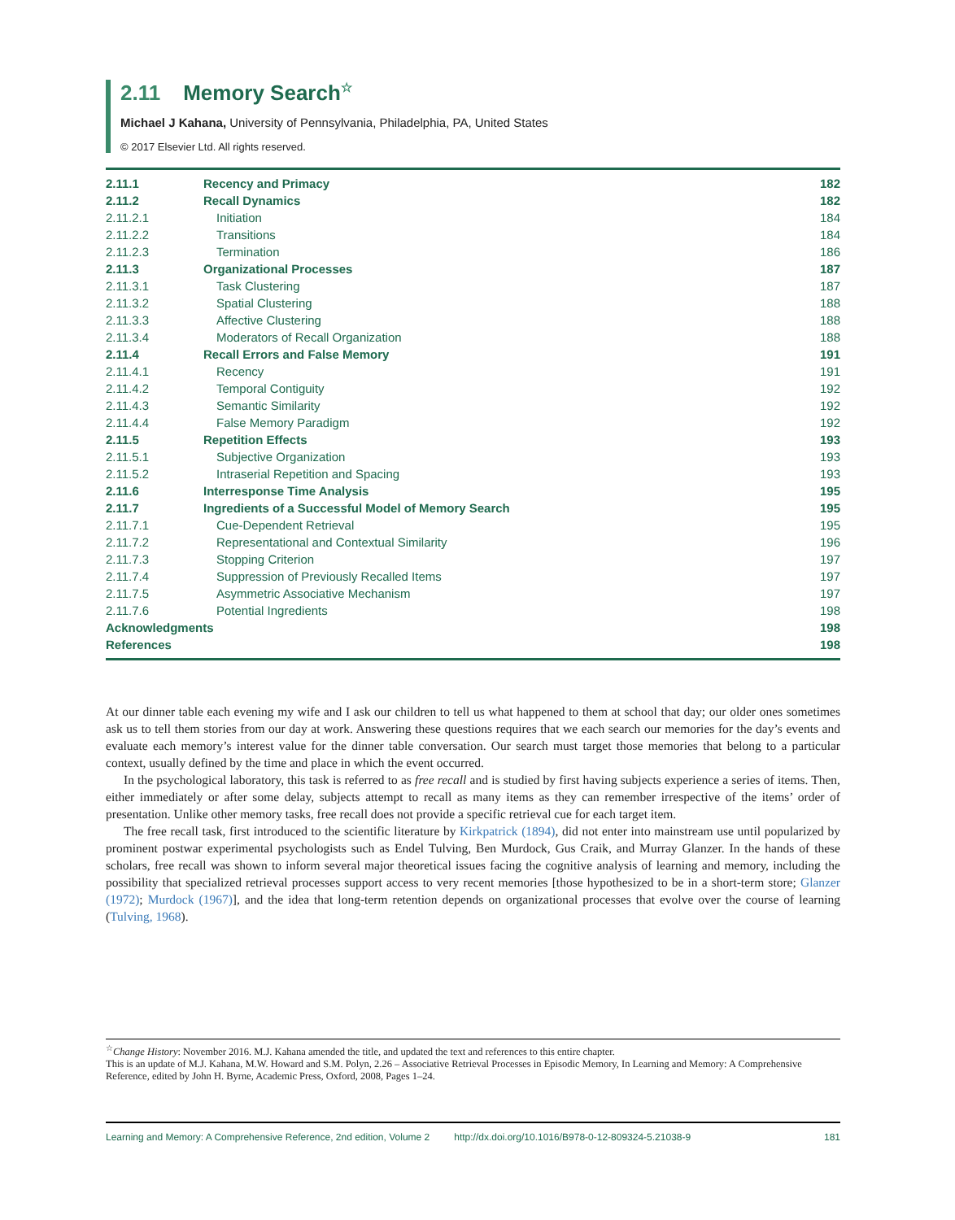2.11 Memory Search<sup>☆</sup>
Michael J Kahana, University of Pennsylvania, Philadelphia, PA, United States
© 2017 Elsevier Ltd. All rights reserved.
| 2.11.1 | Recency and Primacy | 182 |
| 2.11.2 | Recall Dynamics | 182 |
| 2.11.2.1 | Initiation | 184 |
| 2.11.2.2 | Transitions | 184 |
| 2.11.2.3 | Termination | 186 |
| 2.11.3 | Organizational Processes | 187 |
| 2.11.3.1 | Task Clustering | 187 |
| 2.11.3.2 | Spatial Clustering | 188 |
| 2.11.3.3 | Affective Clustering | 188 |
| 2.11.3.4 | Moderators of Recall Organization | 188 |
| 2.11.4 | Recall Errors and False Memory | 191 |
| 2.11.4.1 | Recency | 191 |
| 2.11.4.2 | Temporal Contiguity | 192 |
| 2.11.4.3 | Semantic Similarity | 192 |
| 2.11.4.4 | False Memory Paradigm | 192 |
| 2.11.5 | Repetition Effects | 193 |
| 2.11.5.1 | Subjective Organization | 193 |
| 2.11.5.2 | Intraserial Repetition and Spacing | 193 |
| 2.11.6 | Interresponse Time Analysis | 195 |
| 2.11.7 | Ingredients of a Successful Model of Memory Search | 195 |
| 2.11.7.1 | Cue-Dependent Retrieval | 195 |
| 2.11.7.2 | Representational and Contextual Similarity | 196 |
| 2.11.7.3 | Stopping Criterion | 197 |
| 2.11.7.4 | Suppression of Previously Recalled Items | 197 |
| 2.11.7.5 | Asymmetric Associative Mechanism | 197 |
| 2.11.7.6 | Potential Ingredients | 198 |
| Acknowledgments | | 198 |
| References | | 198 |
At our dinner table each evening my wife and I ask our children to tell us what happened to them at school that day; our older ones sometimes ask us to tell them stories from our day at work. Answering these questions requires that we each search our memories for the day’s events and evaluate each memory’s interest value for the dinner table conversation. Our search must target those memories that belong to a particular context, usually defined by the time and place in which the event occurred.
In the psychological laboratory, this task is referred to as free recall and is studied by first having subjects experience a series of items. Then, either immediately or after some delay, subjects attempt to recall as many items as they can remember irrespective of the items’ order of presentation. Unlike other memory tasks, free recall does not provide a specific retrieval cue for each target item.
The free recall task, first introduced to the scientific literature by Kirkpatrick (1894), did not enter into mainstream use until popularized by prominent postwar experimental psychologists such as Endel Tulving, Ben Murdock, Gus Craik, and Murray Glanzer. In the hands of these scholars, free recall was shown to inform several major theoretical issues facing the cognitive analysis of learning and memory, including the possibility that specialized retrieval processes support access to very recent memories [those hypothesized to be in a short-term store; Glanzer (1972); Murdock (1967)], and the idea that long-term retention depends on organizational processes that evolve over the course of learning (Tulving, 1968).
<sup>☆</sup>Change History: November 2016. M.J. Kahana amended the title, and updated the text and references to this entire chapter.
This is an update of M.J. Kahana, M.W. Howard and S.M. Polyn, 2.26 – Associative Retrieval Processes in Episodic Memory, In Learning and Memory: A Comprehensive Reference, edited by John H. Byrne, Academic Press, Oxford, 2008, Pages 1–24.
Learning and Memory: A Comprehensive Reference, 2nd edition, Volume 2 http://dx.doi.org/10.1016/B978-0-12-809324-5.21038-9 181